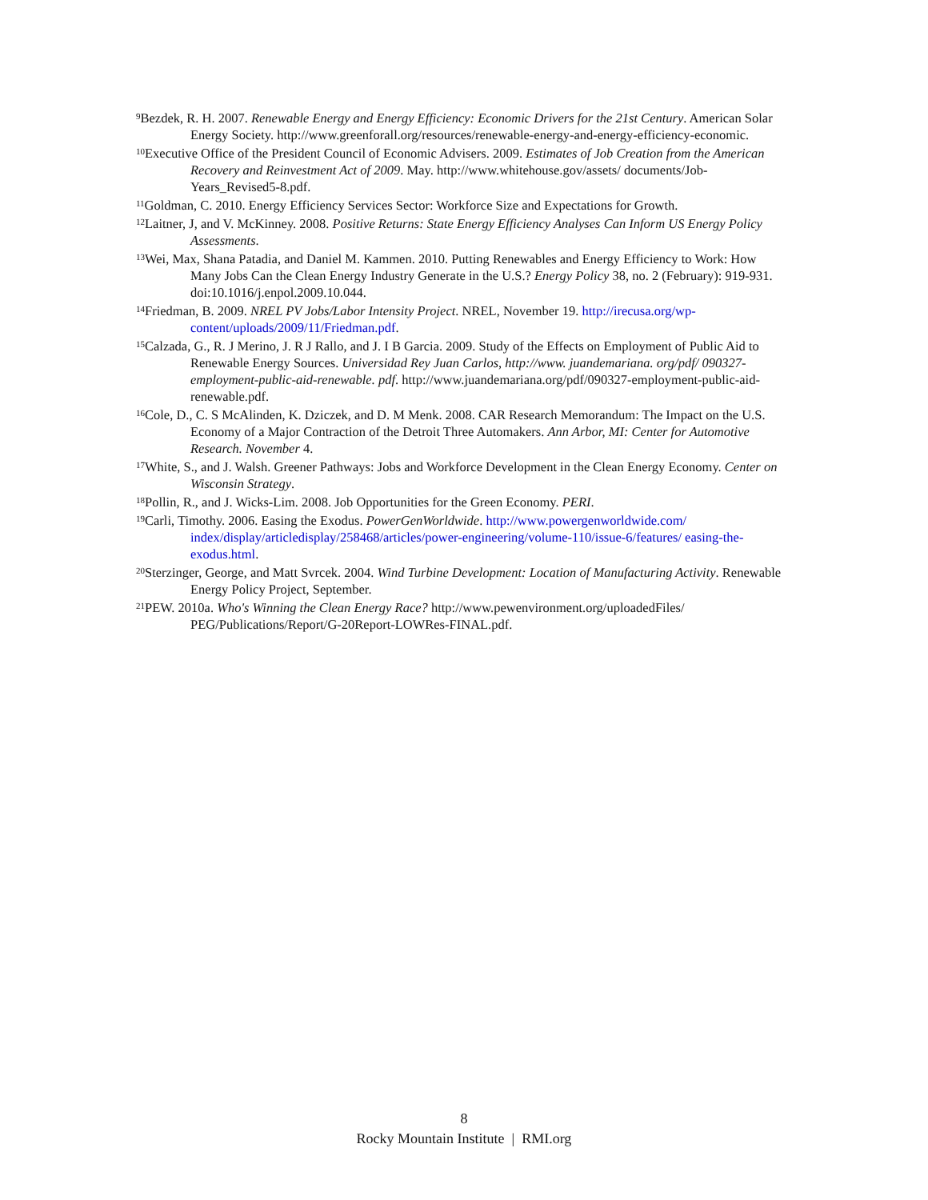<sup>9</sup> Bezdek, R. H. 2007. Renewable Energy and Energy Efficiency: Economic Drivers for the 21st Century. American Solar Energy Society. http://www.greenforall.org/resources/renewable-energy-and-energy-efficiency-economic.
<sup>10</sup> Executive Office of the President Council of Economic Advisers. 2009. Estimates of Job Creation from the American Recovery and Reinvestment Act of 2009. May. http://www.whitehouse.gov/assets/ documents/Job-Years_Revised5-8.pdf.
<sup>11</sup> Goldman, C. 2010. Energy Efficiency Services Sector: Workforce Size and Expectations for Growth.
<sup>12</sup> Laitner, J, and V. McKinney. 2008. Positive Returns: State Energy Efficiency Analyses Can Inform US Energy Policy Assessments.
<sup>13</sup> Wei, Max, Shana Patadia, and Daniel M. Kammen. 2010. Putting Renewables and Energy Efficiency to Work: How Many Jobs Can the Clean Energy Industry Generate in the U.S.? Energy Policy 38, no. 2 (February): 919-931. doi:10.1016/j.enpol.2009.10.044.
<sup>14</sup> Friedman, B. 2009. NREL PV Jobs/Labor Intensity Project. NREL, November 19. http://irecusa.org/wp-content/uploads/2009/11/Friedman.pdf.
<sup>15</sup> Calzada, G., R. J Merino, J. R J Rallo, and J. I B Garcia. 2009. Study of the Effects on Employment of Public Aid to Renewable Energy Sources. Universidad Rey Juan Carlos, http://www. juandemariana. org/pdf/ 090327-employment-public-aid-renewable. pdf. http://www.juandemariana.org/pdf/090327-employment-public-aid-renewable.pdf.
<sup>16</sup> Cole, D., C. S McAlinden, K. Dziczek, and D. M Menk. 2008. CAR Research Memorandum: The Impact on the U.S. Economy of a Major Contraction of the Detroit Three Automakers. Ann Arbor, MI: Center for Automotive Research. November 4.
<sup>17</sup> White, S., and J. Walsh. Greener Pathways: Jobs and Workforce Development in the Clean Energy Economy. Center on Wisconsin Strategy.
<sup>18</sup> Pollin, R., and J. Wicks-Lim. 2008. Job Opportunities for the Green Economy. PERI.
<sup>19</sup> Carli, Timothy. 2006. Easing the Exodus. PowerGenWorldwide. http://www.powergenworldwide.com/ index/display/articledisplay/258468/articles/power-engineering/volume-110/issue-6/features/ easing-the-exodus.html.
<sup>20</sup> Sterzinger, George, and Matt Svrcek. 2004. Wind Turbine Development: Location of Manufacturing Activity. Renewable Energy Policy Project, September.
<sup>21</sup>PEW. 2010a. Who's Winning the Clean Energy Race? http://www.pewenvironment.org/uploadedFiles/ PEG/Publications/Report/G-20Report-LOWRes-FINAL.pdf.
8
Rocky Mountain Institute | RMI.org